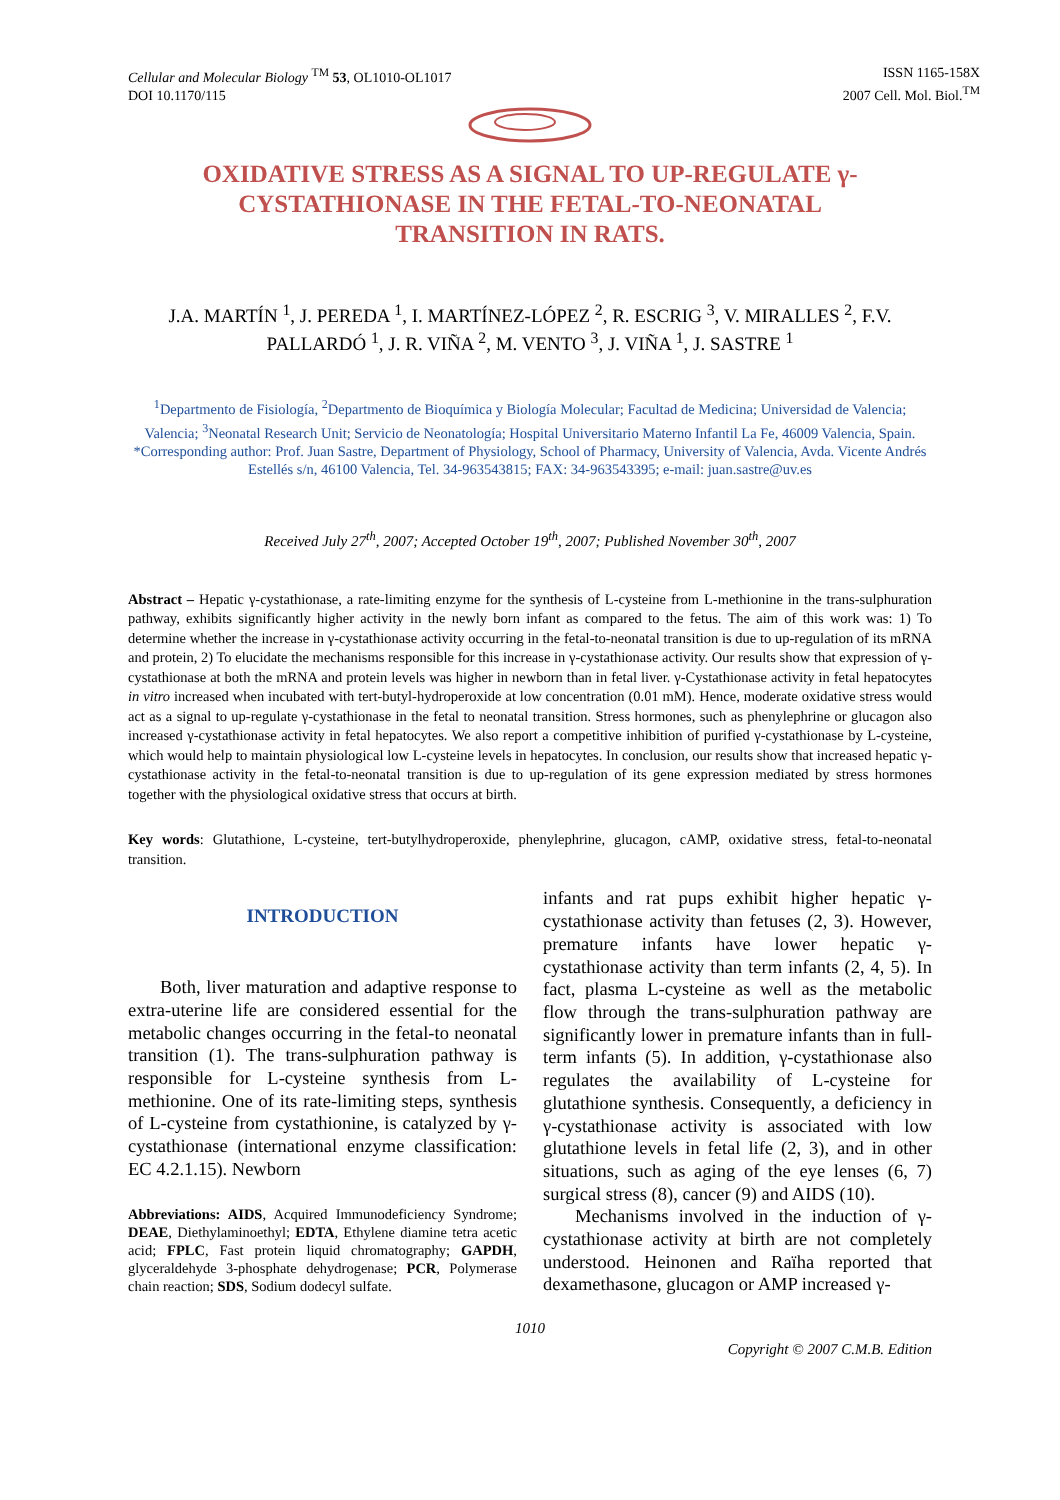Cellular and Molecular Biology <sup>TM</sup> 53, OL1010-OL1017
DOI 10.1170/115
ISSN 1165-158X
2007 Cell. Mol. Biol.<sup>TM</sup>
OXIDATIVE STRESS AS A SIGNAL TO UP-REGULATE γ-CYSTATHIONASE IN THE FETAL-TO-NEONATAL TRANSITION IN RATS.
J.A. MARTÍN <sup>1</sup>, J. PEREDA <sup>1</sup>, I. MARTÍNEZ-LÓPEZ <sup>2</sup>, R. ESCRIG <sup>3</sup>, V. MIRALLES <sup>2</sup>, F.V. PALLARDÓ <sup>1</sup>, J. R. VIÑA <sup>2</sup>, M. VENTO <sup>3</sup>, J. VIÑA <sup>1</sup>, J. SASTRE <sup>1</sup>
<sup>1</sup> Departmento de Fisiología, <sup>2</sup>Departmento de Bioquímica y Biología Molecular; Facultad de Medicina; Universidad de Valencia; Valencia; <sup>3</sup>Neonatal Research Unit; Servicio de Neonatología; Hospital Universitario Materno Infantil La Fe, 46009 Valencia, Spain.
*Corresponding author: Prof. Juan Sastre, Department of Physiology, School of Pharmacy, University of Valencia, Avda. Vicente Andrés Estellés s/n, 46100 Valencia, Tel. 34-963543815; FAX: 34-963543395; e-mail: juan.sastre@uv.es
Received July 27<sup>th</sup>, 2007; Accepted October 19<sup>th</sup>, 2007; Published November 30<sup>th</sup>, 2007
Abstract – Hepatic γ-cystathionase, a rate-limiting enzyme for the synthesis of L-cysteine from L-methionine in the trans-sulphuration pathway, exhibits significantly higher activity in the newly born infant as compared to the fetus. The aim of this work was: 1) To determine whether the increase in γ-cystathionase activity occurring in the fetal-to-neonatal transition is due to up-regulation of its mRNA and protein, 2) To elucidate the mechanisms responsible for this increase in γ-cystathionase activity. Our results show that expression of γ-cystathionase at both the mRNA and protein levels was higher in newborn than in fetal liver. γ-Cystathionase activity in fetal hepatocytes in vitro increased when incubated with tert-butyl-hydroperoxide at low concentration (0.01 mM). Hence, moderate oxidative stress would act as a signal to up-regulate γ-cystathionase in the fetal to neonatal transition. Stress hormones, such as phenylephrine or glucagon also increased γ-cystathionase activity in fetal hepatocytes. We also report a competitive inhibition of purified γ-cystathionase by L-cysteine, which would help to maintain physiological low L-cysteine levels in hepatocytes. In conclusion, our results show that increased hepatic γ-cystathionase activity in the fetal-to-neonatal transition is due to up-regulation of its gene expression mediated by stress hormones together with the physiological oxidative stress that occurs at birth.
Key words: Glutathione, L-cysteine, tert-butylhydroperoxide, phenylephrine, glucagon, cAMP, oxidative stress, fetal-to-neonatal transition.
INTRODUCTION
Both, liver maturation and adaptive response to extra-uterine life are considered essential for the metabolic changes occurring in the fetal-to neonatal transition (1). The trans-sulphuration pathway is responsible for L-cysteine synthesis from L-methionine. One of its rate-limiting steps, synthesis of L-cysteine from cystathionine, is catalyzed by γ-cystathionase (international enzyme classification: EC 4.2.1.15). Newborn
Abbreviations: AIDS, Acquired Immunodeficiency Syndrome; DEAE, Diethylaminoethyl; EDTA, Ethylene diamine tetra acetic acid; FPLC, Fast protein liquid chromatography; GAPDH, glyceraldehyde 3-phosphate dehydrogenase; PCR, Polymerase chain reaction; SDS, Sodium dodecyl sulfate.
infants and rat pups exhibit higher hepatic γ-cystathionase activity than fetuses (2, 3). However, premature infants have lower hepatic γ-cystathionase activity than term infants (2, 4, 5). In fact, plasma L-cysteine as well as the metabolic flow through the trans-sulphuration pathway are significantly lower in premature infants than in full-term infants (5). In addition, γ-cystathionase also regulates the availability of L-cysteine for glutathione synthesis. Consequently, a deficiency in γ-cystathionase activity is associated with low glutathione levels in fetal life (2, 3), and in other situations, such as aging of the eye lenses (6, 7) surgical stress (8), cancer (9) and AIDS (10).
Mechanisms involved in the induction of γ-cystathionase activity at birth are not completely understood. Heinonen and Raïha reported that dexamethasone, glucagon or AMP increased γ-
1010
Copyright © 2007 C.M.B. Edition